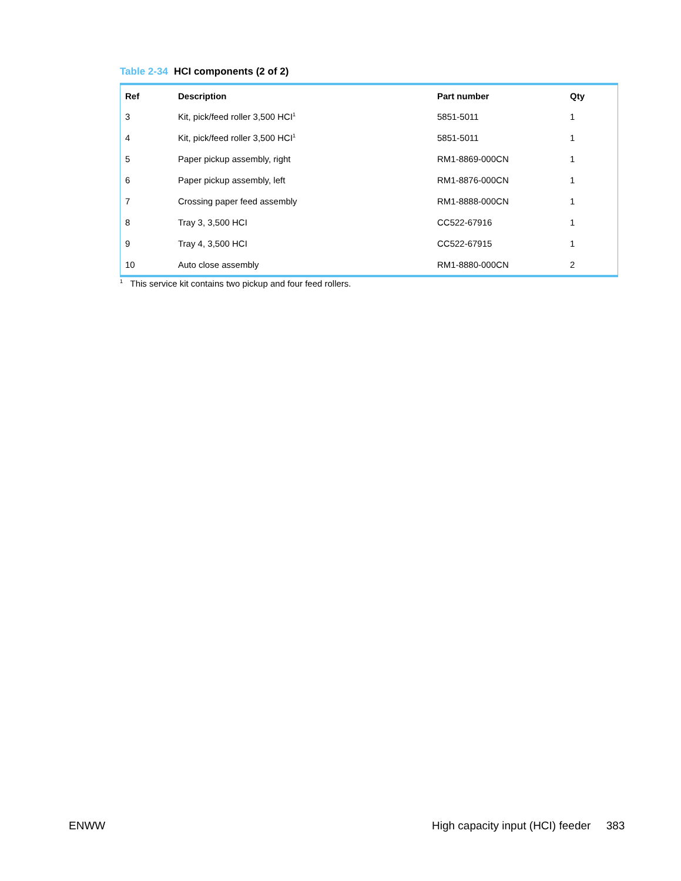Table 2-34 HCI components (2 of 2)
| Ref | Description | Part number | Qty |
| --- | --- | --- | --- |
| 3 | Kit, pick/feed roller 3,500 HCI<sup>1</sup> | 5851-5011 | 1 |
| 4 | Kit, pick/feed roller 3,500 HCI<sup>1</sup> | 5851-5011 | 1 |
| 5 | Paper pickup assembly, right | RM1-8869-000CN | 1 |
| 6 | Paper pickup assembly, left | RM1-8876-000CN | 1 |
| 7 | Crossing paper feed assembly | RM1-8888-000CN | 1 |
| 8 | Tray 3, 3,500 HCI | CC522-67916 | 1 |
| 9 | Tray 4, 3,500 HCI | CC522-67915 | 1 |
| 10 | Auto close assembly | RM1-8880-000CN | 2 |
<sup>1</sup> This service kit contains two pickup and four feed rollers.
ENWW
High capacity input (HCI) feeder 383